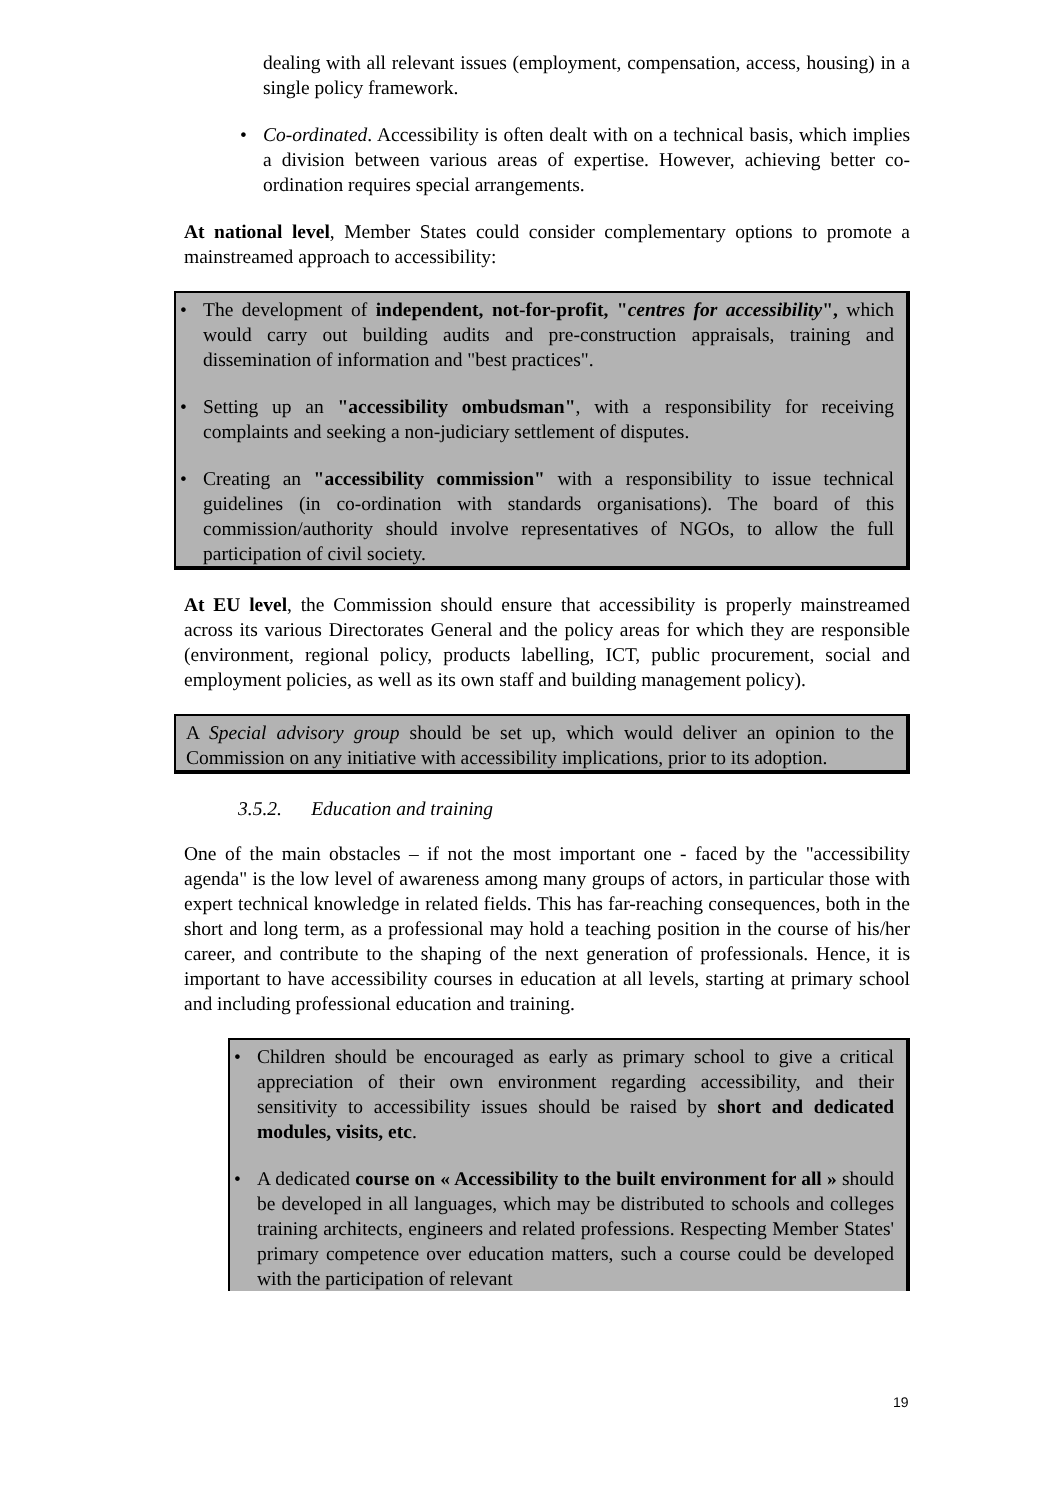dealing with all relevant issues (employment, compensation, access, housing) in a single policy framework.
• Co-ordinated. Accessibility is often dealt with on a technical basis, which implies a division between various areas of expertise. However, achieving better co-ordination requires special arrangements.
At national level, Member States could consider complementary options to promote a mainstreamed approach to accessibility:
• The development of independent, not-for-profit, "centres for accessibility", which would carry out building audits and pre-construction appraisals, training and dissemination of information and "best practices".
• Setting up an "accessibility ombudsman", with a responsibility for receiving complaints and seeking a non-judiciary settlement of disputes.
• Creating an "accessibility commission" with a responsibility to issue technical guidelines (in co-ordination with standards organisations). The board of this commission/authority should involve representatives of NGOs, to allow the full participation of civil society.
At EU level, the Commission should ensure that accessibility is properly mainstreamed across its various Directorates General and the policy areas for which they are responsible (environment, regional policy, products labelling, ICT, public procurement, social and employment policies, as well as its own staff and building management policy).
A Special advisory group should be set up, which would deliver an opinion to the Commission on any initiative with accessibility implications, prior to its adoption.
3.5.2. Education and training
One of the main obstacles – if not the most important one - faced by the "accessibility agenda" is the low level of awareness among many groups of actors, in particular those with expert technical knowledge in related fields. This has far-reaching consequences, both in the short and long term, as a professional may hold a teaching position in the course of his/her career, and contribute to the shaping of the next generation of professionals. Hence, it is important to have accessibility courses in education at all levels, starting at primary school and including professional education and training.
• Children should be encouraged as early as primary school to give a critical appreciation of their own environment regarding accessibility, and their sensitivity to accessibility issues should be raised by short and dedicated modules, visits, etc.
• A dedicated course on « Accessibility to the built environment for all » should be developed in all languages, which may be distributed to schools and colleges training architects, engineers and related professions. Respecting Member States' primary competence over education matters, such a course could be developed with the participation of relevant
19